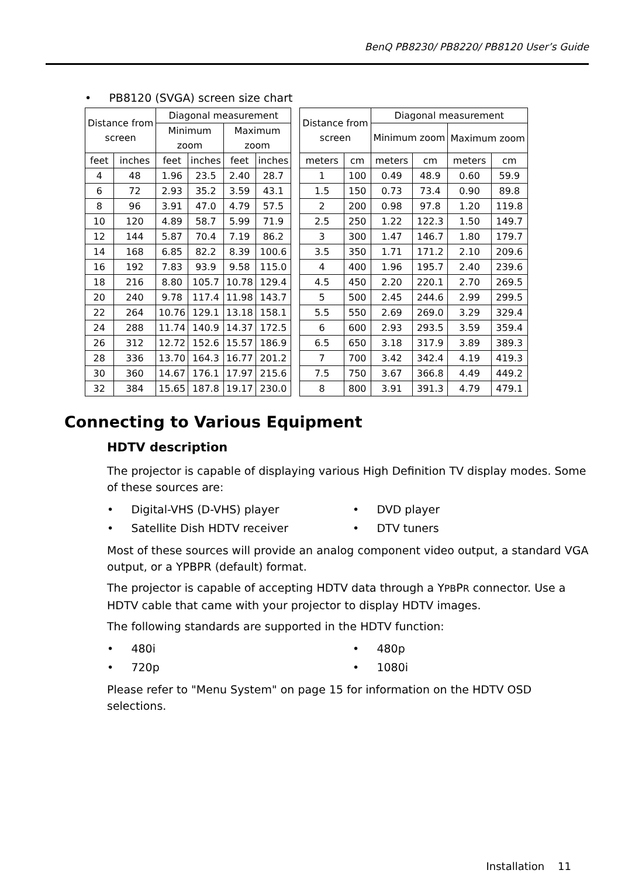BenQ PB8230/ PB8220/ PB8120 User’s Guide
• PB8120 (SVGA) screen size chart
| Distance from screen | | Diagonal measurement | | | |
| --- | --- | --- | --- | --- | --- |
| | | Minimum zoom | | Maximum zoom | |
| feet | inches | feet | inches | feet | inches |
| 4 | 48 | 1.96 | 23.5 | 2.40 | 28.7 |
| 6 | 72 | 2.93 | 35.2 | 3.59 | 43.1 |
| 8 | 96 | 3.91 | 47.0 | 4.79 | 57.5 |
| 10 | 120 | 4.89 | 58.7 | 5.99 | 71.9 |
| 12 | 144 | 5.87 | 70.4 | 7.19 | 86.2 |
| 14 | 168 | 6.85 | 82.2 | 8.39 | 100.6 |
| 16 | 192 | 7.83 | 93.9 | 9.58 | 115.0 |
| 18 | 216 | 8.80 | 105.7 | 10.78 | 129.4 |
| 20 | 240 | 9.78 | 117.4 | 11.98 | 143.7 |
| 22 | 264 | 10.76 | 129.1 | 13.18 | 158.1 |
| 24 | 288 | 11.74 | 140.9 | 14.37 | 172.5 |
| 26 | 312 | 12.72 | 152.6 | 15.57 | 186.9 |
| 28 | 336 | 13.70 | 164.3 | 16.77 | 201.2 |
| 30 | 360 | 14.67 | 176.1 | 17.97 | 215.6 |
| 32 | 384 | 15.65 | 187.8 | 19.17 | 230.0 |
| Distance from screen | | Diagonal measurement | | | |
| --- | --- | --- | --- | --- | --- |
| | | Minimum zoom | | Maximum zoom | |
| meters | cm | meters | cm | meters | cm |
| 1 | 100 | 0.49 | 48.9 | 0.60 | 59.9 |
| 1.5 | 150 | 0.73 | 73.4 | 0.90 | 89.8 |
| 2 | 200 | 0.98 | 97.8 | 1.20 | 119.8 |
| 2.5 | 250 | 1.22 | 122.3 | 1.50 | 149.7 |
| 3 | 300 | 1.47 | 146.7 | 1.80 | 179.7 |
| 3.5 | 350 | 1.71 | 171.2 | 2.10 | 209.6 |
| 4 | 400 | 1.96 | 195.7 | 2.40 | 239.6 |
| 4.5 | 450 | 2.20 | 220.1 | 2.70 | 269.5 |
| 5 | 500 | 2.45 | 244.6 | 2.99 | 299.5 |
| 5.5 | 550 | 2.69 | 269.0 | 3.29 | 329.4 |
| 6 | 600 | 2.93 | 293.5 | 3.59 | 359.4 |
| 6.5 | 650 | 3.18 | 317.9 | 3.89 | 389.3 |
| 7 | 700 | 3.42 | 342.4 | 4.19 | 419.3 |
| 7.5 | 750 | 3.67 | 366.8 | 4.49 | 449.2 |
| 8 | 800 | 3.91 | 391.3 | 4.79 | 479.1 |
Connecting to Various Equipment
HDTV description
The projector is capable of displaying various High Definition TV display modes. Some of these sources are:
• Digital-VHS (D-VHS) player
• DVD player
• Satellite Dish HDTV receiver
• DTV tuners
Most of these sources will provide an analog component video output, a standard VGA output, or a YPBPR (default) format.
The projector is capable of accepting HDTV data through a YPBPR connector. Use a HDTV cable that came with your projector to display HDTV images.
The following standards are supported in the HDTV function:
• 480i
• 480p
• 720p
• 1080i
Please refer to "Menu System" on page 15 for information on the HDTV OSD selections.
Installation 11